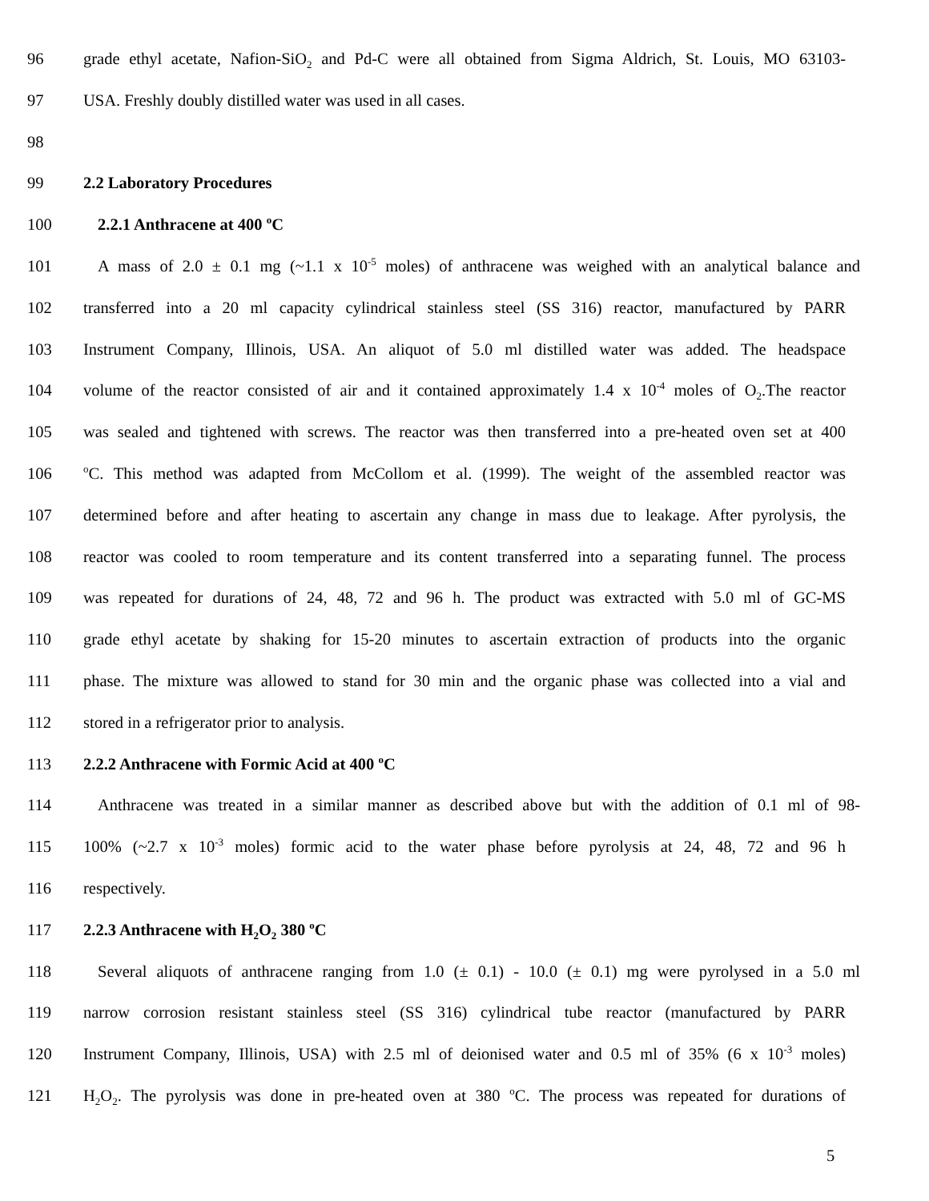96 grade ethyl acetate, Nafion-SiO<sub>2</sub> and Pd-C were all obtained from Sigma Aldrich, St. Louis, MO 63103-
97 USA. Freshly doubly distilled water was used in all cases.
98
99 2.2 Laboratory Procedures
100 2.2.1 Anthracene at 400 <sup>o</sup>C
101 A mass of 2.0 ± 0.1 mg (~1.1 x 10<sup>-5</sup> moles) of anthracene was weighed with an analytical balance and
102 transferred into a 20 ml capacity cylindrical stainless steel (SS 316) reactor, manufactured by PARR
103 Instrument Company, Illinois, USA. An aliquot of 5.0 ml distilled water was added. The headspace
104 volume of the reactor consisted of air and it contained approximately 1.4 x 10<sup>-4</sup> moles of O<sub>2</sub>.The reactor
105 was sealed and tightened with screws. The reactor was then transferred into a pre-heated oven set at 400
106 <sup>o</sup>C. This method was adapted from McCollom et al. (1999). The weight of the assembled reactor was
107 determined before and after heating to ascertain any change in mass due to leakage. After pyrolysis, the
108 reactor was cooled to room temperature and its content transferred into a separating funnel. The process
109 was repeated for durations of 24, 48, 72 and 96 h. The product was extracted with 5.0 ml of GC-MS
110 grade ethyl acetate by shaking for 15-20 minutes to ascertain extraction of products into the organic
111 phase. The mixture was allowed to stand for 30 min and the organic phase was collected into a vial and
112 stored in a refrigerator prior to analysis.
113 2.2.2 Anthracene with Formic Acid at 400 <sup>o</sup>C
114 Anthracene was treated in a similar manner as described above but with the addition of 0.1 ml of 98-
115 100% (~2.7 x 10<sup>-3</sup> moles) formic acid to the water phase before pyrolysis at 24, 48, 72 and 96 h
116 respectively.
117 2.2.3 Anthracene with H<sub>2</sub>O<sub>2</sub> 380 <sup>o</sup>C
118 Several aliquots of anthracene ranging from 1.0 (± 0.1) - 10.0 (± 0.1) mg were pyrolysed in a 5.0 ml
119 narrow corrosion resistant stainless steel (SS 316) cylindrical tube reactor (manufactured by PARR
120 Instrument Company, Illinois, USA) with 2.5 ml of deionised water and 0.5 ml of 35% (6 x 10<sup>-3</sup> moles)
121 H<sub>2</sub>O<sub>2</sub>. The pyrolysis was done in pre-heated oven at 380 <sup>o</sup>C. The process was repeated for durations of
5